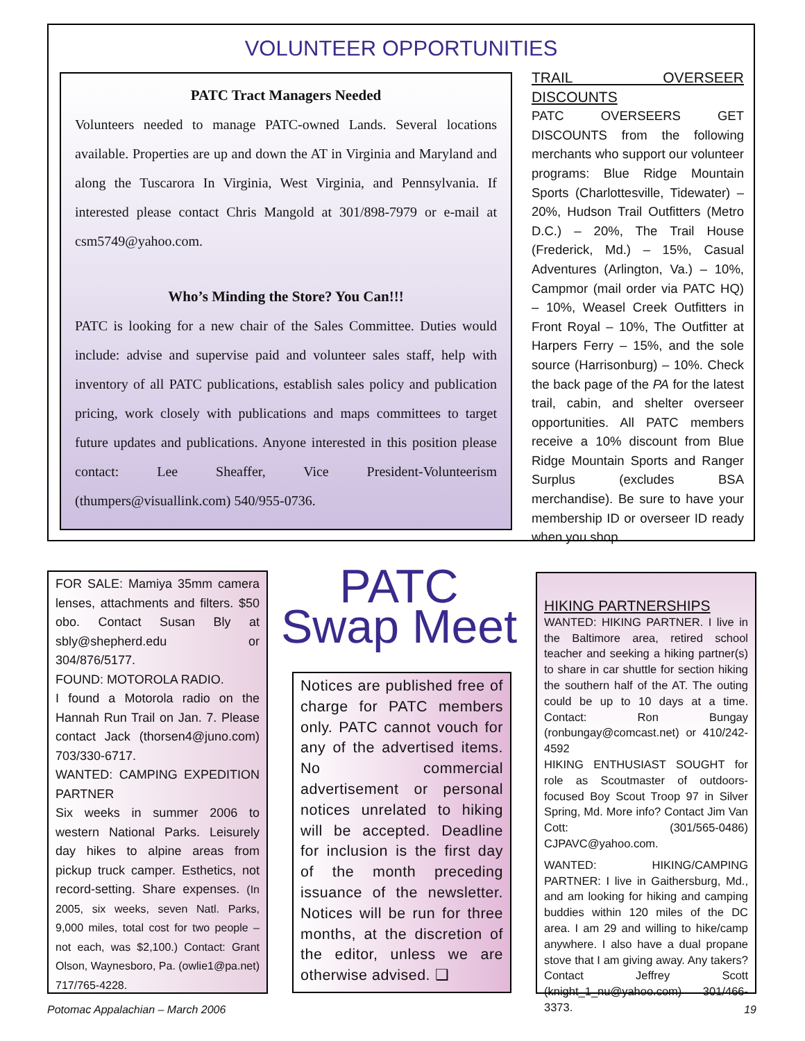VOLUNTEER OPPORTUNITIES
PATC Tract Managers Needed
Volunteers needed to manage PATC-owned Lands. Several locations available. Properties are up and down the AT in Virginia and Maryland and along the Tuscarora In Virginia, West Virginia, and Pennsylvania. If interested please contact Chris Mangold at 301/898-7979 or e-mail at csm5749@yahoo.com.
Who’s Minding the Store? You Can!!!
PATC is looking for a new chair of the Sales Committee. Duties would include: advise and supervise paid and volunteer sales staff, help with inventory of all PATC publications, establish sales policy and publication pricing, work closely with publications and maps committees to target future updates and publications. Anyone interested in this position please contact: Lee Sheaffer, Vice President-Volunteerism (thumpers@visuallink.com) 540/955-0736.
TRAIL OVERSEER DISCOUNTS
PATC OVERSEERS GET DISCOUNTS from the following merchants who support our volunteer programs: Blue Ridge Mountain Sports (Charlottesville, Tidewater) – 20%, Hudson Trail Outfitters (Metro D.C.) – 20%, The Trail House (Frederick, Md.) – 15%, Casual Adventures (Arlington, Va.) – 10%, Campmor (mail order via PATC HQ) – 10%, Weasel Creek Outfitters in Front Royal – 10%, The Outfitter at Harpers Ferry – 15%, and the sole source (Harrisonburg) – 10%. Check the back page of the PA for the latest trail, cabin, and shelter overseer opportunities. All PATC members receive a 10% discount from Blue Ridge Mountain Sports and Ranger Surplus (excludes BSA merchandise). Be sure to have your membership ID or overseer ID ready when you shop.
FOR SALE: Mamiya 35mm camera lenses, attachments and filters. $50 obo. Contact Susan Bly at sbly@shepherd.edu or 304/876/5177.
FOUND: MOTOROLA RADIO.
I found a Motorola radio on the Hannah Run Trail on Jan. 7. Please contact Jack (thorsen4@juno.com) 703/330-6717.
WANTED: CAMPING EXPEDITION PARTNER
Six weeks in summer 2006 to western National Parks. Leisurely day hikes to alpine areas from pickup truck camper. Esthetics, not record-setting. Share expenses. (In 2005, six weeks, seven Natl. Parks, 9,000 miles, total cost for two people – not each, was $2,100.) Contact: Grant Olson, Waynesboro, Pa. (owlie1@pa.net) 717/765-4228.
PATC
Swap Meet
Notices are published free of charge for PATC members only. PATC cannot vouch for any of the advertised items. No commercial advertisement or personal notices unrelated to hiking will be accepted. Deadline for inclusion is the first day of the month preceding issuance of the newsletter. Notices will be run for three months, at the discretion of the editor, unless we are otherwise advised. ❑
HIKING PARTNERSHIPS
WANTED: HIKING PARTNER. I live in the Baltimore area, retired school teacher and seeking a hiking partner(s) to share in car shuttle for section hiking the southern half of the AT. The outing could be up to 10 days at a time. Contact: Ron Bungay (ronbungay@comcast.net) or 410/242-4592
HIKING ENTHUSIAST SOUGHT for role as Scoutmaster of outdoors-focused Boy Scout Troop 97 in Silver Spring, Md. More info? Contact Jim Van Cott: (301/565-0486) CJPAVC@yahoo.com.
WANTED: HIKING/CAMPING PARTNER: I live in Gaithersburg, Md., and am looking for hiking and camping buddies within 120 miles of the DC area. I am 29 and willing to hike/camp anywhere. I also have a dual propane stove that I am giving away. Any takers? Contact Jeffrey Scott (knight_1_nu@yahoo.com) 301/466-3373.
Potomac Appalachian – March 2006
19